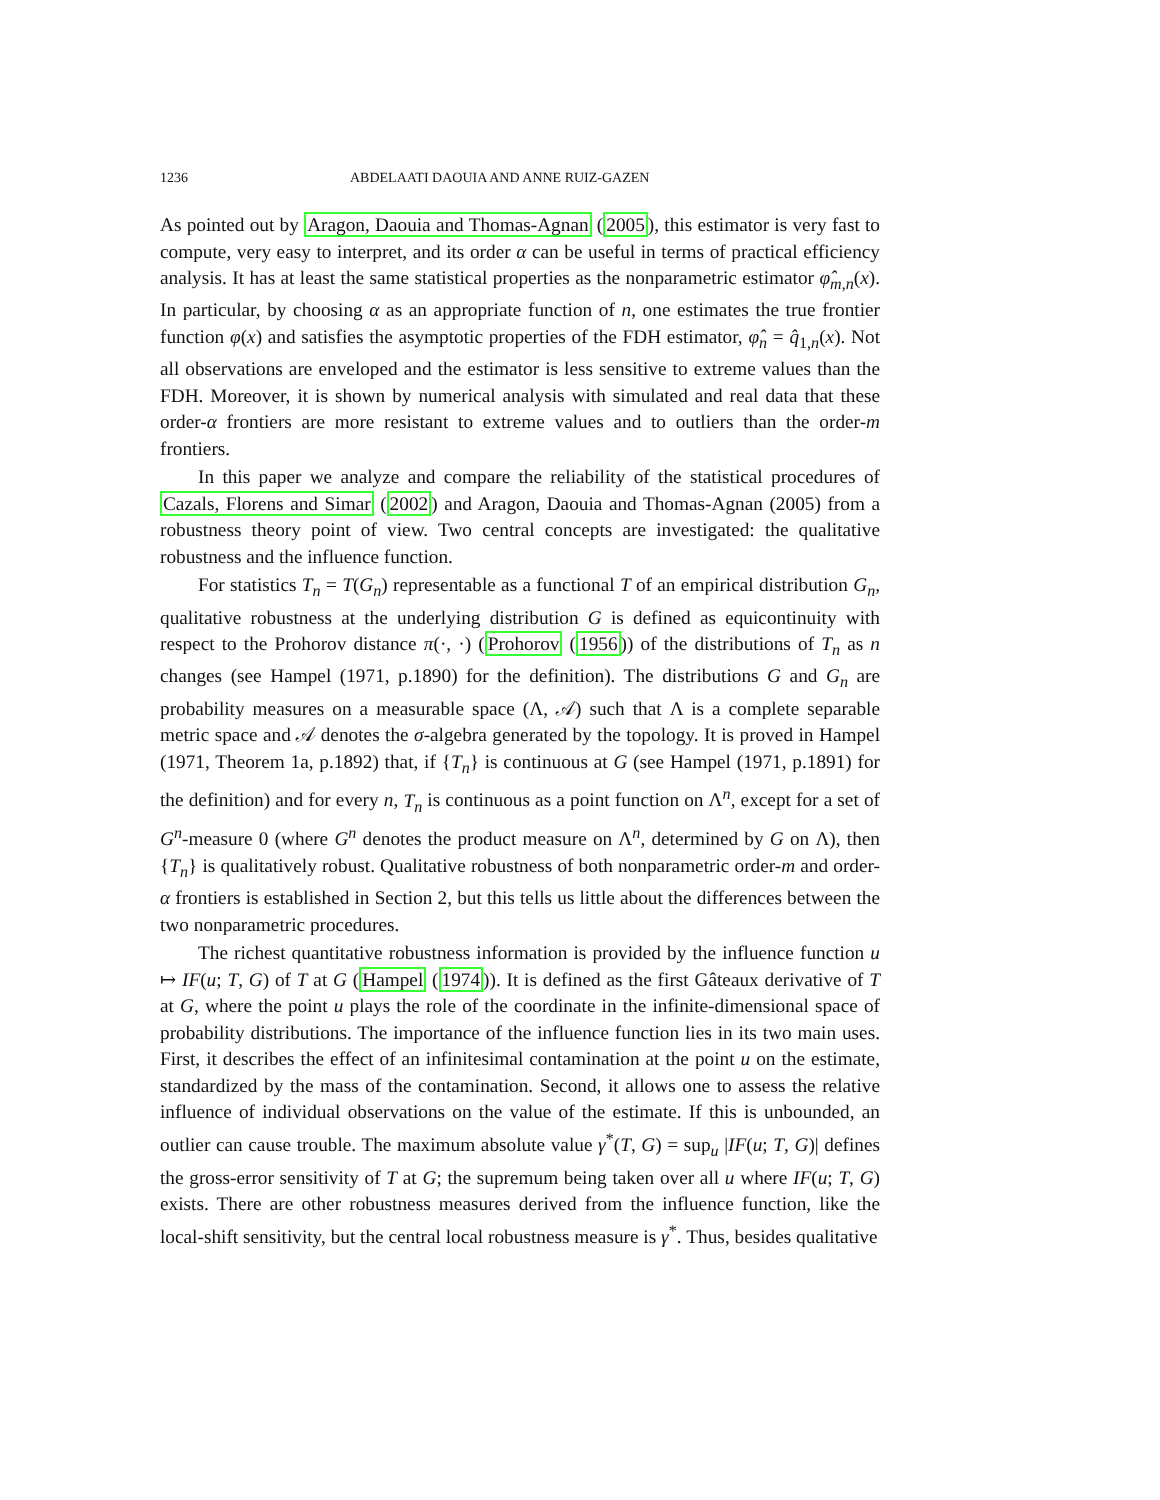1236 ABDELAATI DAOUIA AND ANNE RUIZ-GAZEN
As pointed out by Aragon, Daouia and Thomas-Agnan (2005), this estimator is very fast to compute, very easy to interpret, and its order α can be useful in terms of practical efficiency analysis. It has at least the same statistical properties as the nonparametric estimator φ̂<sub>m,n</sub>(x). In particular, by choosing α as an appropriate function of n, one estimates the true frontier function φ(x) and satisfies the asymptotic properties of the FDH estimator, φ̂<sub>n</sub> = q̂<sub>1,n</sub>(x). Not all observations are enveloped and the estimator is less sensitive to extreme values than the FDH. Moreover, it is shown by numerical analysis with simulated and real data that these order-α frontiers are more resistant to extreme values and to outliers than the order-m frontiers.
In this paper we analyze and compare the reliability of the statistical procedures of Cazals, Florens and Simar (2002) and Aragon, Daouia and Thomas-Agnan (2005) from a robustness theory point of view. Two central concepts are investigated: the qualitative robustness and the influence function.
For statistics T<sub>n</sub> = T(G<sub>n</sub>) representable as a functional T of an empirical distribution G<sub>n</sub>, qualitative robustness at the underlying distribution G is defined as equicontinuity with respect to the Prohorov distance π(·, ·) (Prohorov (1956)) of the distributions of T<sub>n</sub> as n changes (see Hampel (1971, p.1890) for the definition). The distributions G and G<sub>n</sub> are probability measures on a measurable space (Λ, 𝒜) such that Λ is a complete separable metric space and 𝒜 denotes the σ-algebra generated by the topology. It is proved in Hampel (1971, Theorem 1a, p.1892) that, if {T<sub>n</sub>} is continuous at G (see Hampel (1971, p.1891) for the definition) and for every n, T<sub>n</sub> is continuous as a point function on Λ<sup>n</sup>, except for a set of G<sup>n</sup>-measure 0 (where G<sup>n</sup> denotes the product measure on Λ<sup>n</sup>, determined by G on Λ), then {T<sub>n</sub>} is qualitatively robust. Qualitative robustness of both nonparametric order-m and order-α frontiers is established in Section 2, but this tells us little about the differences between the two nonparametric procedures.
The richest quantitative robustness information is provided by the influence function u ↦ IF(u; T, G) of T at G (Hampel (1974)). It is defined as the first Gâteaux derivative of T at G, where the point u plays the role of the coordinate in the infinite-dimensional space of probability distributions. The importance of the influence function lies in its two main uses. First, it describes the effect of an infinitesimal contamination at the point u on the estimate, standardized by the mass of the contamination. Second, it allows one to assess the relative influence of individual observations on the value of the estimate. If this is unbounded, an outlier can cause trouble. The maximum absolute value γ<sup>*</sup>(T, G) = sup<sub>u</sub> |IF(u; T, G)| defines the gross-error sensitivity of T at G; the supremum being taken over all u where IF(u; T, G) exists. There are other robustness measures derived from the influence function, like the local-shift sensitivity, but the central local robustness measure is γ<sup>*</sup>. Thus, besides qualitative